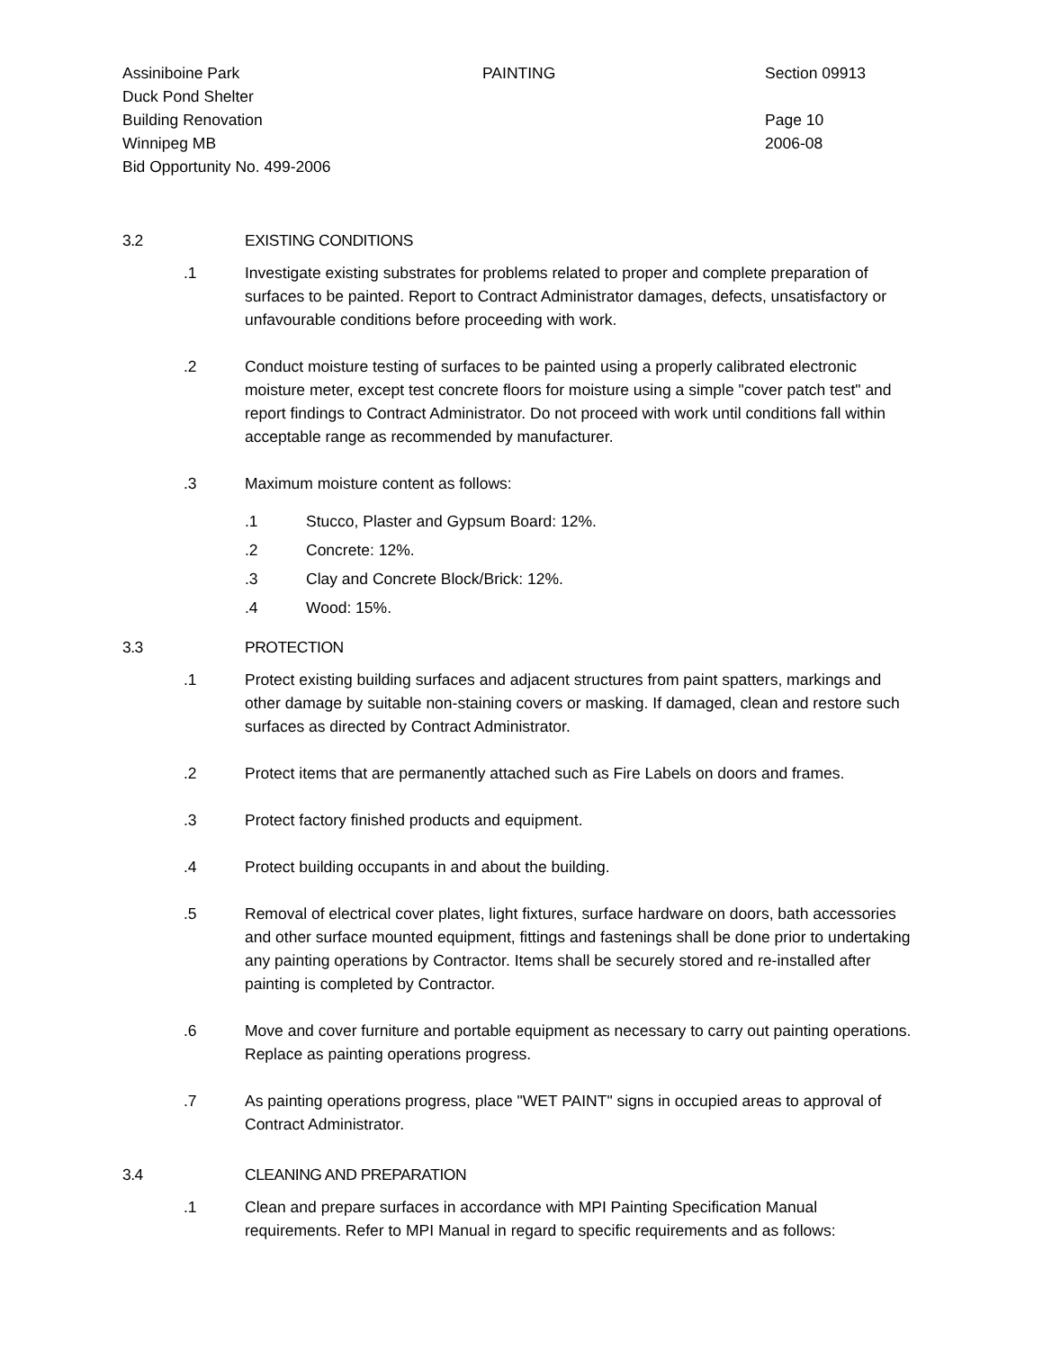Assiniboine Park
Duck Pond Shelter
Building Renovation
Winnipeg MB
Bid Opportunity No. 499-2006
PAINTING Section 09913
Page 10
2006-08
3.2 EXISTING CONDITIONS
.1 Investigate existing substrates for problems related to proper and complete preparation of surfaces to be painted. Report to Contract Administrator damages, defects, unsatisfactory or unfavourable conditions before proceeding with work.
.2 Conduct moisture testing of surfaces to be painted using a properly calibrated electronic moisture meter, except test concrete floors for moisture using a simple "cover patch test" and report findings to Contract Administrator. Do not proceed with work until conditions fall within acceptable range as recommended by manufacturer.
.3 Maximum moisture content as follows:
.1 Stucco, Plaster and Gypsum Board: 12%.
.2 Concrete: 12%.
.3 Clay and Concrete Block/Brick: 12%.
.4 Wood: 15%.
3.3 PROTECTION
.1 Protect existing building surfaces and adjacent structures from paint spatters, markings and other damage by suitable non-staining covers or masking. If damaged, clean and restore such surfaces as directed by Contract Administrator.
.2 Protect items that are permanently attached such as Fire Labels on doors and frames.
.3 Protect factory finished products and equipment.
.4 Protect building occupants in and about the building.
.5 Removal of electrical cover plates, light fixtures, surface hardware on doors, bath accessories and other surface mounted equipment, fittings and fastenings shall be done prior to undertaking any painting operations by Contractor. Items shall be securely stored and re-installed after painting is completed by Contractor.
.6 Move and cover furniture and portable equipment as necessary to carry out painting operations. Replace as painting operations progress.
.7 As painting operations progress, place "WET PAINT" signs in occupied areas to approval of Contract Administrator.
3.4 CLEANING AND PREPARATION
.1 Clean and prepare surfaces in accordance with MPI Painting Specification Manual requirements. Refer to MPI Manual in regard to specific requirements and as follows: